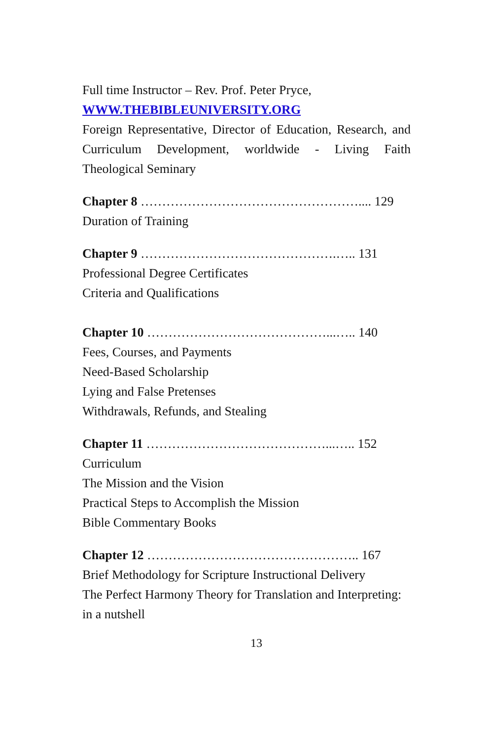Full time Instructor – Rev. Prof. Peter Pryce,
WWW.THEBIBLEUNIVERSITY.ORG
Foreign Representative, Director of Education, Research, and Curriculum Development, worldwide - Living Faith Theological Seminary
Chapter 8 …………………………………………….... 129
Duration of Training
Chapter 9 ……………………………………….….. 131
Professional Degree Certificates
Criteria and Qualifications
Chapter 10 ……………………………………...….. 140
Fees, Courses, and Payments
Need-Based Scholarship
Lying and False Pretenses
Withdrawals, Refunds, and Stealing
Chapter 11 ……………………………………...….. 152
Curriculum
The Mission and the Vision
Practical Steps to Accomplish the Mission
Bible Commentary Books
Chapter 12 ………………………………………….. 167
Brief Methodology for Scripture Instructional Delivery
The Perfect Harmony Theory for Translation and Interpreting: in a nutshell
13